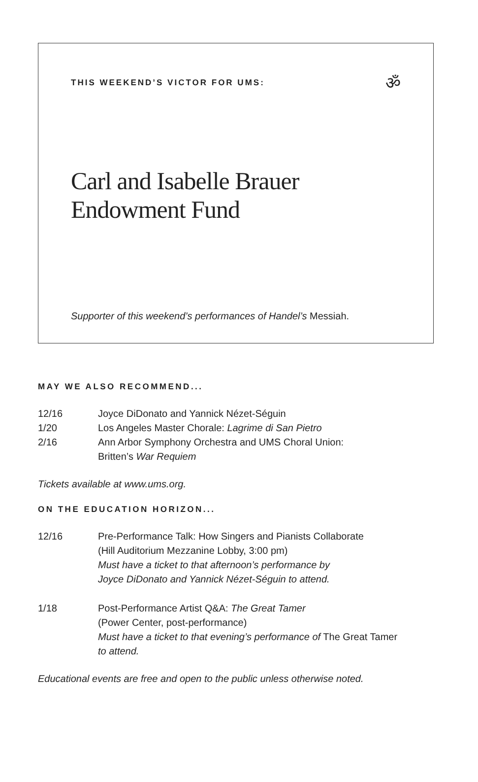THIS WEEKEND’S VICTOR FOR UMS:
ॐ
Carl and Isabelle Brauer
Endowment Fund
Supporter of this weekend’s performances of Handel’s Messiah.
MAY WE ALSO RECOMMEND...
12/16 Joyce DiDonato and Yannick Nézet-Séguin
1/20 Los Angeles Master Chorale: Lagrime di San Pietro
2/16 Ann Arbor Symphony Orchestra and UMS Choral Union:
Britten’s War Requiem
Tickets available at www.ums.org.
ON THE EDUCATION HORIZON...
12/16 Pre-Performance Talk: How Singers and Pianists Collaborate
(Hill Auditorium Mezzanine Lobby, 3:00 pm)
Must have a ticket to that afternoon’s performance by
Joyce DiDonato and Yannick Nézet-Séguin to attend.
1/18 Post-Performance Artist Q&A: The Great Tamer
(Power Center, post-performance)
Must have a ticket to that evening’s performance of The Great Tamer
to attend.
Educational events are free and open to the public unless otherwise noted.